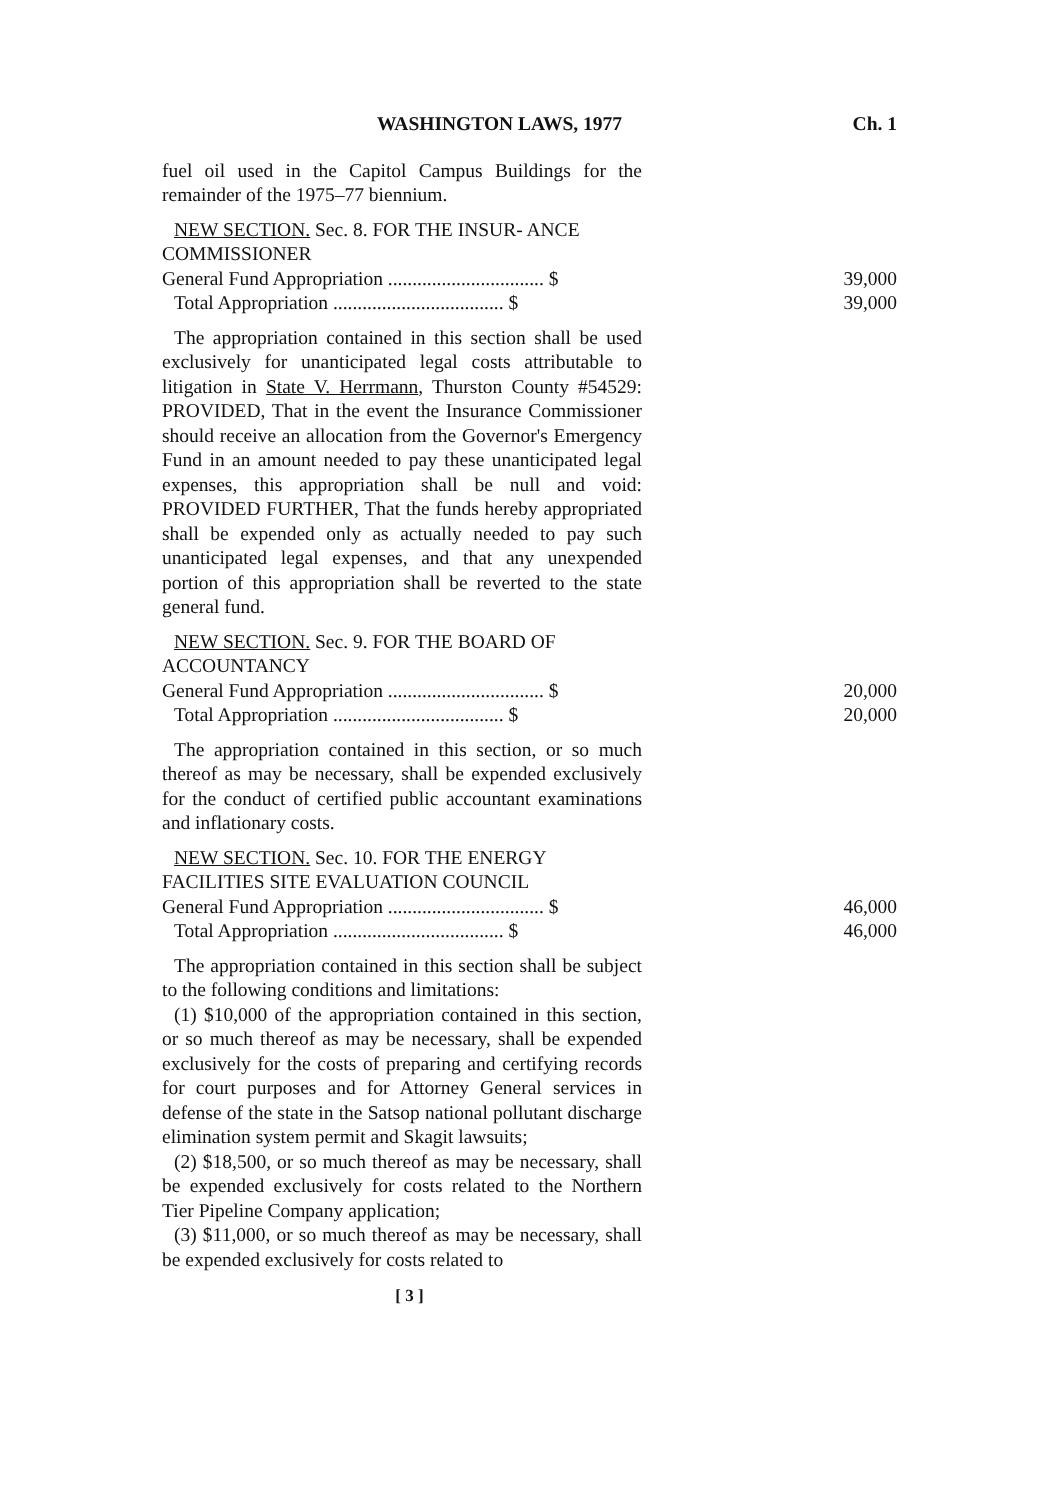WASHINGTON LAWS, 1977 Ch. 1
fuel oil used in the Capitol Campus Buildings for the remainder of the 1975–77 biennium.
NEW SECTION. Sec. 8. FOR THE INSUR- ANCE COMMISSIONER
| General Fund Appropriation ................................ $ | 39,000 |
| Total Appropriation ................................... $ | 39,000 |
The appropriation contained in this section shall be used exclusively for unanticipated legal costs attributable to litigation in State V. Herrmann, Thurston County #54529: PROVIDED, That in the event the Insurance Commissioner should receive an allocation from the Governor's Emergency Fund in an amount needed to pay these unanticipated legal expenses, this appropriation shall be null and void: PROVIDED FURTHER, That the funds hereby appropriated shall be expended only as actually needed to pay such unanticipated legal expenses, and that any unexpended portion of this appropriation shall be reverted to the state general fund.
NEW SECTION. Sec. 9. FOR THE BOARD OF ACCOUNTANCY
| General Fund Appropriation ................................ $ | 20,000 |
| Total Appropriation ................................... $ | 20,000 |
The appropriation contained in this section, or so much thereof as may be necessary, shall be expended exclusively for the conduct of certified public accountant examinations and inflationary costs.
NEW SECTION. Sec. 10. FOR THE ENERGY FACILITIES SITE EVALUATION COUNCIL
| General Fund Appropriation ................................ $ | 46,000 |
| Total Appropriation ................................... $ | 46,000 |
The appropriation contained in this section shall be subject to the following conditions and limitations:
(1) $10,000 of the appropriation contained in this section, or so much thereof as may be necessary, shall be expended exclusively for the costs of preparing and certifying records for court purposes and for Attorney General services in defense of the state in the Satsop national pollutant discharge elimination system permit and Skagit lawsuits;
(2) $18,500, or so much thereof as may be necessary, shall be expended exclusively for costs related to the Northern Tier Pipeline Company application;
(3) $11,000, or so much thereof as may be necessary, shall be expended exclusively for costs related to
[ 3 ]